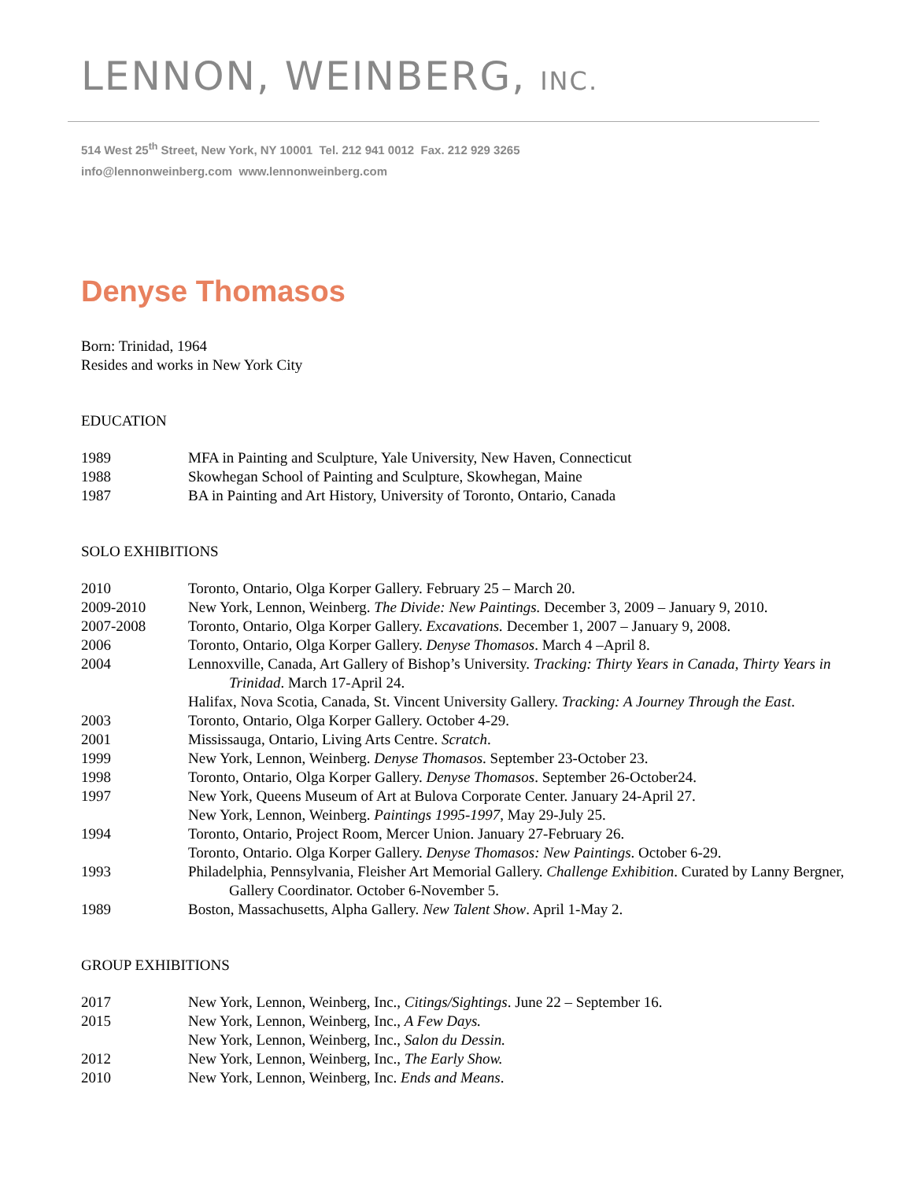LENNON, WEINBERG, INC.
514 West 25<sup>th</sup> Street, New York, NY 10001 Tel. 212 941 0012 Fax. 212 929 3265
info@lennonweinberg.com www.lennonweinberg.com
Denyse Thomasos
Born: Trinidad, 1964
Resides and works in New York City
EDUCATION
1989 MFA in Painting and Sculpture, Yale University, New Haven, Connecticut
1988 Skowhegan School of Painting and Sculpture, Skowhegan, Maine
1987 BA in Painting and Art History, University of Toronto, Ontario, Canada
SOLO EXHIBITIONS
2010 Toronto, Ontario, Olga Korper Gallery. February 25 – March 20.
2009-2010 New York, Lennon, Weinberg. The Divide: New Paintings. December 3, 2009 – January 9, 2010.
2007-2008 Toronto, Ontario, Olga Korper Gallery. Excavations. December 1, 2007 – January 9, 2008.
2006 Toronto, Ontario, Olga Korper Gallery. Denyse Thomasos. March 4 –April 8.
2004 Lennoxville, Canada, Art Gallery of Bishop’s University. Tracking: Thirty Years in Canada, Thirty Years in Trinidad. March 17-April 24.
Halifax, Nova Scotia, Canada, St. Vincent University Gallery. Tracking: A Journey Through the East.
2003 Toronto, Ontario, Olga Korper Gallery. October 4-29.
2001 Mississauga, Ontario, Living Arts Centre. Scratch.
1999 New York, Lennon, Weinberg. Denyse Thomasos. September 23-October 23.
1998 Toronto, Ontario, Olga Korper Gallery. Denyse Thomasos. September 26-October24.
1997 New York, Queens Museum of Art at Bulova Corporate Center. January 24-April 27.
New York, Lennon, Weinberg. Paintings 1995-1997, May 29-July 25.
1994 Toronto, Ontario, Project Room, Mercer Union. January 27-February 26.
Toronto, Ontario. Olga Korper Gallery. Denyse Thomasos: New Paintings. October 6-29.
1993 Philadelphia, Pennsylvania, Fleisher Art Memorial Gallery. Challenge Exhibition. Curated by Lanny Bergner, Gallery Coordinator. October 6-November 5.
1989 Boston, Massachusetts, Alpha Gallery. New Talent Show. April 1-May 2.
GROUP EXHIBITIONS
2017 New York, Lennon, Weinberg, Inc., Citings/Sightings. June 22 – September 16.
2015 New York, Lennon, Weinberg, Inc., A Few Days.
New York, Lennon, Weinberg, Inc., Salon du Dessin.
2012 New York, Lennon, Weinberg, Inc., The Early Show.
2010 New York, Lennon, Weinberg, Inc. Ends and Means.